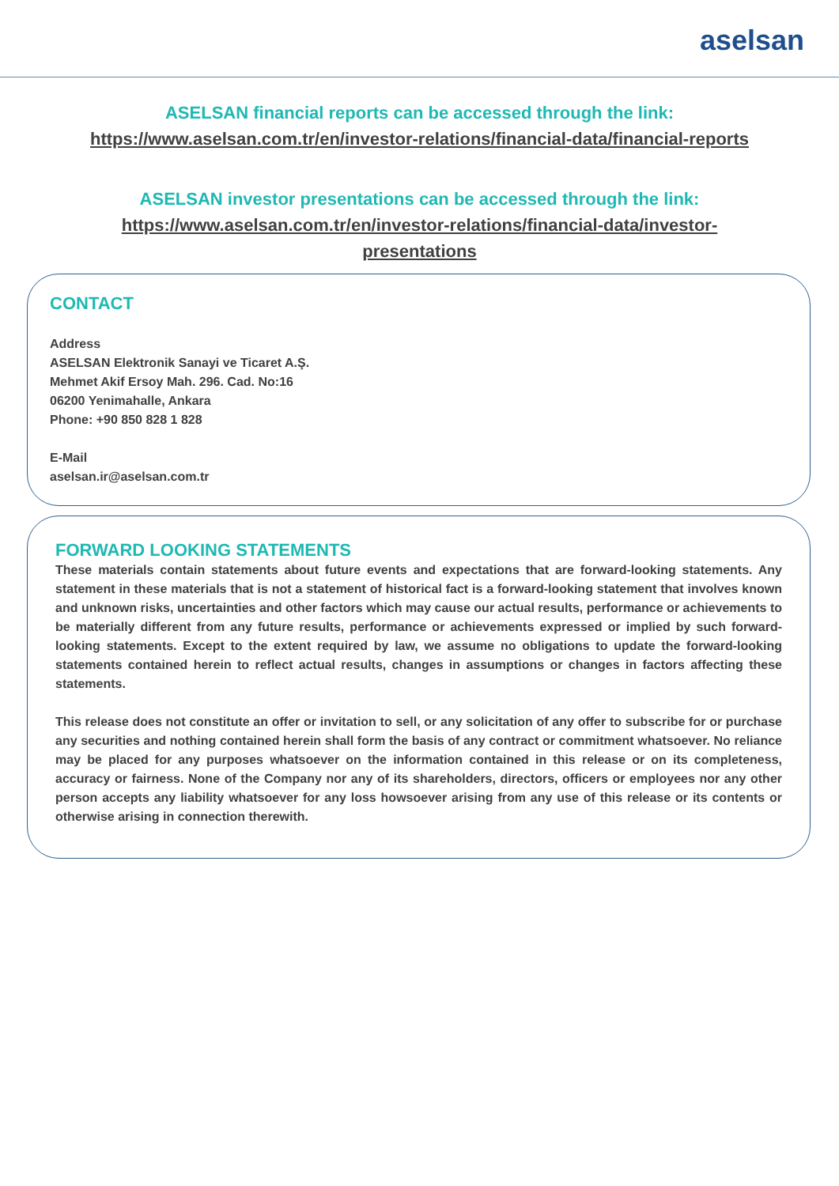aselsan
ASELSAN financial reports can be accessed through the link:
https://www.aselsan.com.tr/en/investor-relations/financial-data/financial-reports
ASELSAN investor presentations can be accessed through the link:
https://www.aselsan.com.tr/en/investor-relations/financial-data/investor-
presentations
CONTACT
Address
ASELSAN Elektronik Sanayi ve Ticaret A.Ş.
Mehmet Akif Ersoy Mah. 296. Cad. No:16
06200 Yenimahalle, Ankara
Phone: +90 850 828 1 828
E-Mail
aselsan.ir@aselsan.com.tr
FORWARD LOOKING STATEMENTS
These materials contain statements about future events and expectations that are forward-looking statements. Any statement in these materials that is not a statement of historical fact is a forward-looking statement that involves known and unknown risks, uncertainties and other factors which may cause our actual results, performance or achievements to be materially different from any future results, performance or achievements expressed or implied by such forward-looking statements. Except to the extent required by law, we assume no obligations to update the forward-looking statements contained herein to reflect actual results, changes in assumptions or changes in factors affecting these statements.
This release does not constitute an offer or invitation to sell, or any solicitation of any offer to subscribe for or purchase any securities and nothing contained herein shall form the basis of any contract or commitment whatsoever. No reliance may be placed for any purposes whatsoever on the information contained in this release or on its completeness, accuracy or fairness. None of the Company nor any of its shareholders, directors, officers or employees nor any other person accepts any liability whatsoever for any loss howsoever arising from any use of this release or its contents or otherwise arising in connection therewith.